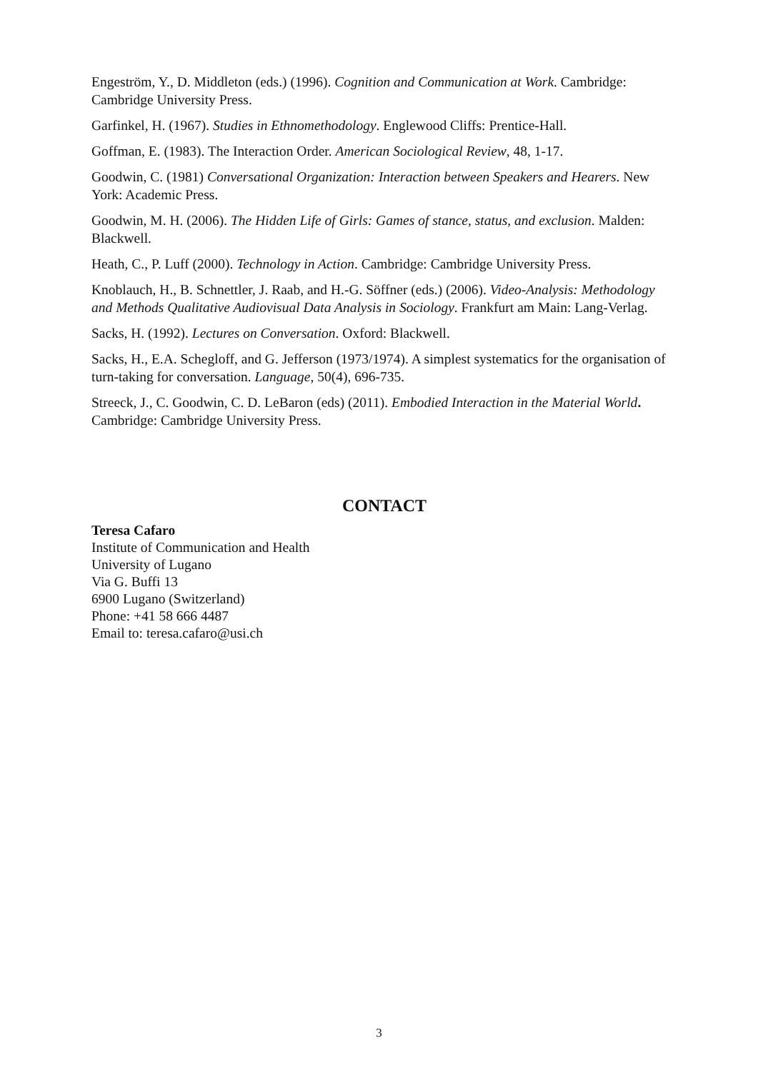Engeström, Y., D. Middleton (eds.) (1996). Cognition and Communication at Work. Cambridge: Cambridge University Press.
Garfinkel, H. (1967). Studies in Ethnomethodology. Englewood Cliffs: Prentice-Hall.
Goffman, E. (1983). The Interaction Order. American Sociological Review, 48, 1-17.
Goodwin, C. (1981) Conversational Organization: Interaction between Speakers and Hearers. New York: Academic Press.
Goodwin, M. H. (2006). The Hidden Life of Girls: Games of stance, status, and exclusion. Malden: Blackwell.
Heath, C., P. Luff (2000). Technology in Action. Cambridge: Cambridge University Press.
Knoblauch, H., B. Schnettler, J. Raab, and H.-G. Söffner (eds.) (2006). Video-Analysis: Methodology and Methods Qualitative Audiovisual Data Analysis in Sociology. Frankfurt am Main: Lang-Verlag.
Sacks, H. (1992). Lectures on Conversation. Oxford: Blackwell.
Sacks, H., E.A. Schegloff, and G. Jefferson (1973/1974). A simplest systematics for the organisation of turn-taking for conversation. Language, 50(4), 696-735.
Streeck, J., C. Goodwin, C. D. LeBaron (eds) (2011). Embodied Interaction in the Material World. Cambridge: Cambridge University Press.
CONTACT
Teresa Cafaro
Institute of Communication and Health
University of Lugano
Via G. Buffi 13
6900 Lugano (Switzerland)
Phone: +41 58 666 4487
Email to: teresa.cafaro@usi.ch
3